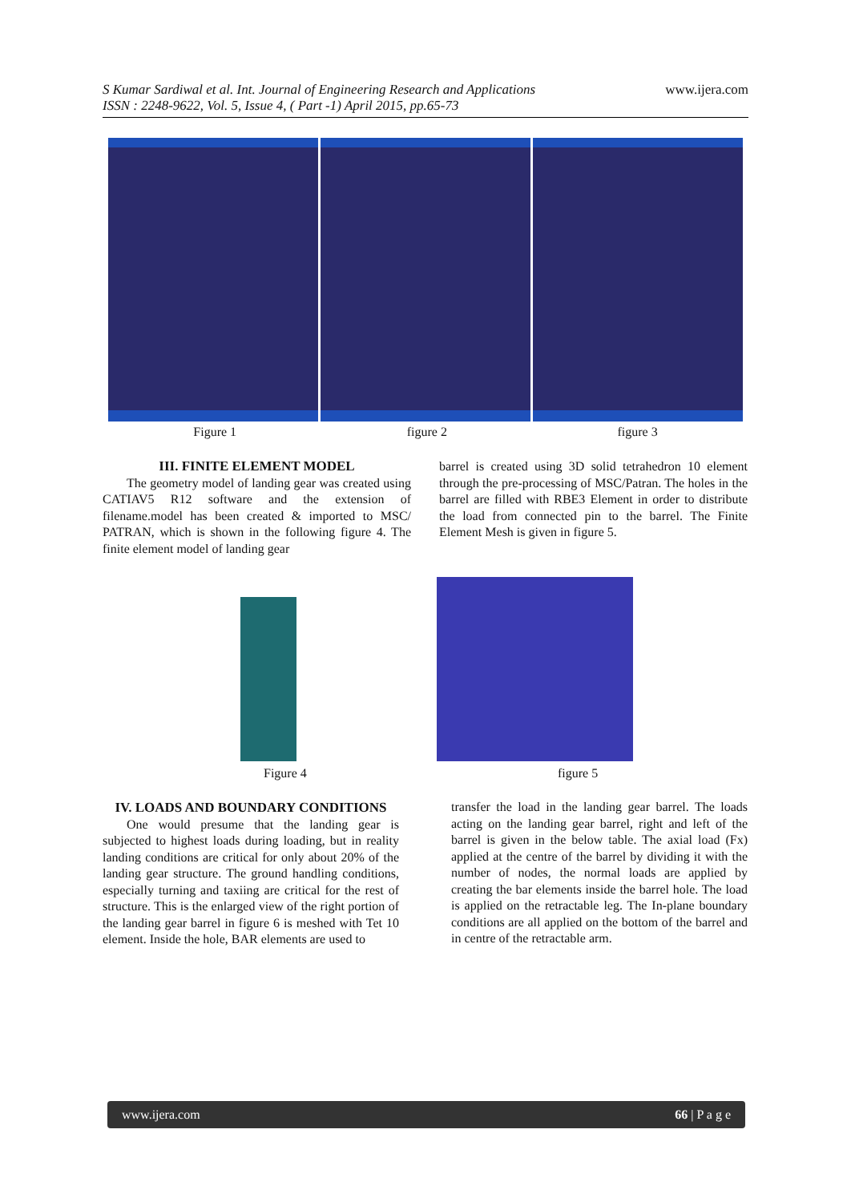S Kumar Sardiwal et al. Int. Journal of Engineering Research and Applications
ISSN : 2248-9622, Vol. 5, Issue 4, ( Part -1) April 2015, pp.65-73
www.ijera.com
Figure 1 figure 2 figure 3
III. FINITE ELEMENT MODEL
The geometry model of landing gear was created using CATIAV5 R12 software and the extension of filename.model has been created & imported to MSC/ PATRAN, which is shown in the following figure 4. The finite element model of landing gear
barrel is created using 3D solid tetrahedron 10 element through the pre-processing of MSC/Patran. The holes in the barrel are filled with RBE3 Element in order to distribute the load from connected pin to the barrel. The Finite Element Mesh is given in figure 5.
Figure 4 figure 5
IV. LOADS AND BOUNDARY CONDITIONS
One would presume that the landing gear is subjected to highest loads during loading, but in reality landing conditions are critical for only about 20% of the landing gear structure. The ground handling conditions, especially turning and taxiing are critical for the rest of structure. This is the enlarged view of the right portion of the landing gear barrel in figure 6 is meshed with Tet 10 element. Inside the hole, BAR elements are used to
transfer the load in the landing gear barrel. The loads acting on the landing gear barrel, right and left of the barrel is given in the below table. The axial load (Fx) applied at the centre of the barrel by dividing it with the number of nodes, the normal loads are applied by creating the bar elements inside the barrel hole. The load is applied on the retractable leg. The In-plane boundary conditions are all applied on the bottom of the barrel and in centre of the retractable arm.
www.ijera.com 66 | P a g e